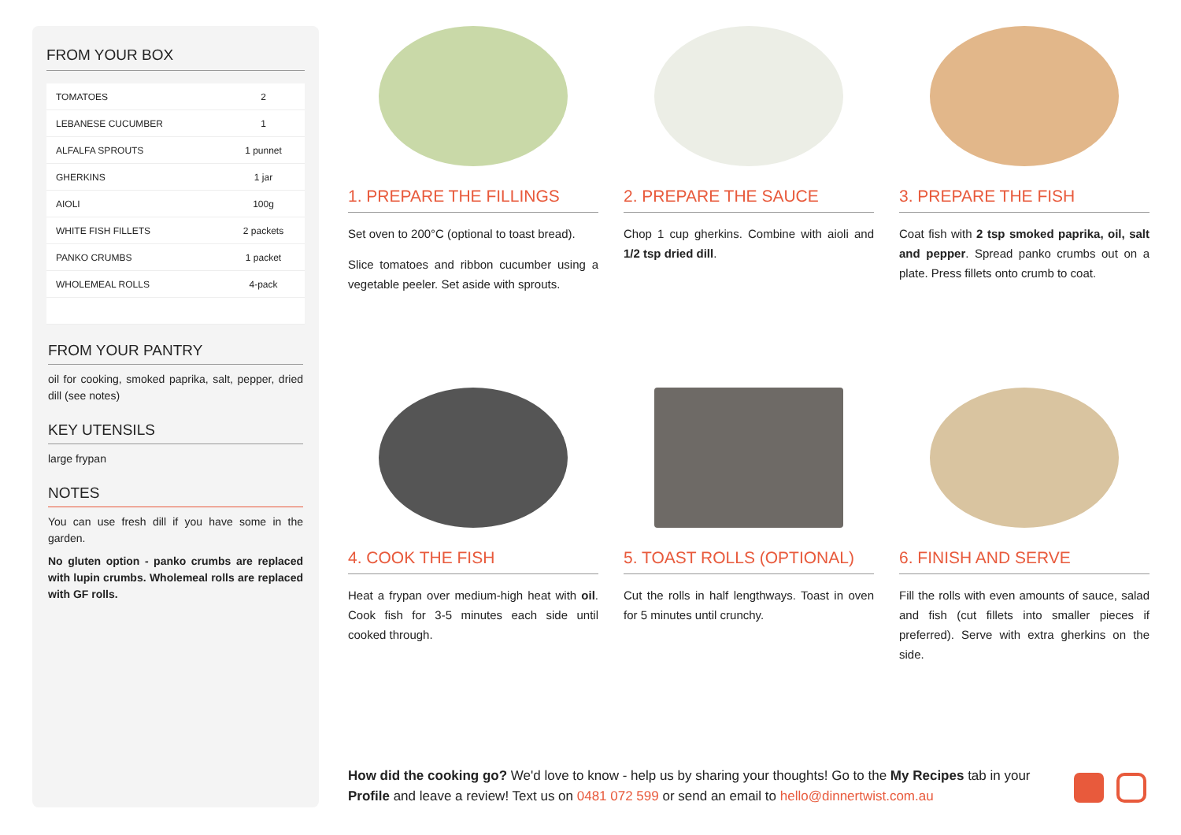FROM YOUR BOX
| TOMATOES | 2 |
| LEBANESE CUCUMBER | 1 |
| ALFALFA SPROUTS | 1 punnet |
| GHERKINS | 1 jar |
| AIOLI | 100g |
| WHITE FISH FILLETS | 2 packets |
| PANKO CRUMBS | 1 packet |
| WHOLEMEAL ROLLS | 4-pack |
FROM YOUR PANTRY
oil for cooking, smoked paprika, salt, pepper, dried dill (see notes)
KEY UTENSILS
large frypan
NOTES
You can use fresh dill if you have some in the garden.
No gluten option - panko crumbs are replaced with lupin crumbs. Wholemeal rolls are replaced with GF rolls.
1. PREPARE THE FILLINGS
Set oven to 200°C (optional to toast bread).
Slice tomatoes and ribbon cucumber using a vegetable peeler. Set aside with sprouts.
2. PREPARE THE SAUCE
Chop 1 cup gherkins. Combine with aioli and 1/2 tsp dried dill.
3. PREPARE THE FISH
Coat fish with 2 tsp smoked paprika, oil, salt and pepper. Spread panko crumbs out on a plate. Press fillets onto crumb to coat.
4. COOK THE FISH
Heat a frypan over medium-high heat with oil. Cook fish for 3-5 minutes each side until cooked through.
5. TOAST ROLLS (OPTIONAL)
Cut the rolls in half lengthways. Toast in oven for 5 minutes until crunchy.
6. FINISH AND SERVE
Fill the rolls with even amounts of sauce, salad and fish (cut fillets into smaller pieces if preferred). Serve with extra gherkins on the side.
How did the cooking go? We'd love to know - help us by sharing your thoughts! Go to the My Recipes tab in your Profile and leave a review! Text us on 0481 072 599 or send an email to hello@dinnertwist.com.au